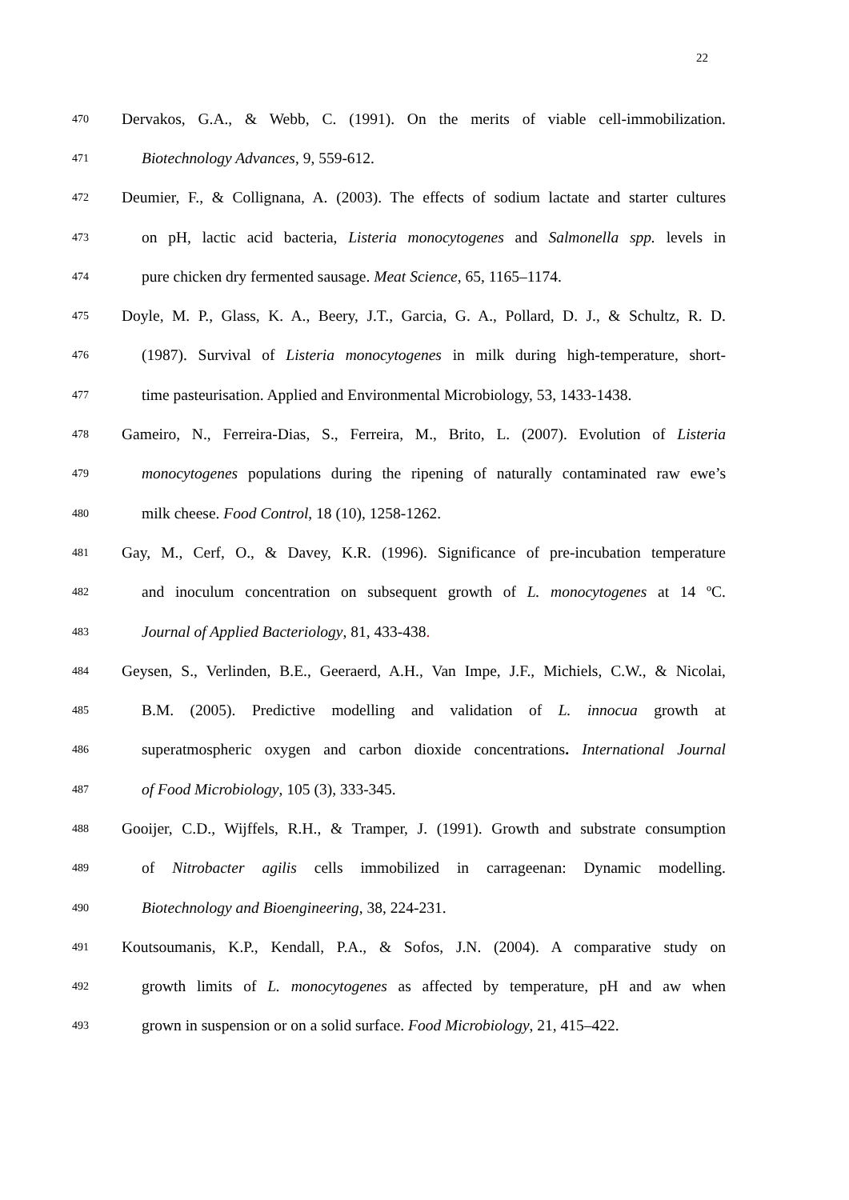22
470 Dervakos, G.A., & Webb, C. (1991). On the merits of viable cell-immobilization.
471 Biotechnology Advances, 9, 559-612.
472 Deumier, F., & Collignana, A. (2003). The effects of sodium lactate and starter cultures
473 on pH, lactic acid bacteria, Listeria monocytogenes and Salmonella spp. levels in
474 pure chicken dry fermented sausage. Meat Science, 65, 1165–1174.
475 Doyle, M. P., Glass, K. A., Beery, J.T., Garcia, G. A., Pollard, D. J., & Schultz, R. D.
476 (1987). Survival of Listeria monocytogenes in milk during high-temperature, short-
477 time pasteurisation. Applied and Environmental Microbiology, 53, 1433-1438.
478 Gameiro, N., Ferreira-Dias, S., Ferreira, M., Brito, L. (2007). Evolution of Listeria
479 monocytogenes populations during the ripening of naturally contaminated raw ewe’s
480 milk cheese. Food Control, 18 (10), 1258-1262.
481 Gay, M., Cerf, O., & Davey, K.R. (1996). Significance of pre-incubation temperature
482 and inoculum concentration on subsequent growth of L. monocytogenes at 14 ºC.
483 Journal of Applied Bacteriology, 81, 433-438.
484 Geysen, S., Verlinden, B.E., Geeraerd, A.H., Van Impe, J.F., Michiels, C.W., & Nicolai,
485 B.M. (2005). Predictive modelling and validation of L. innocua growth at
486 superatmospheric oxygen and carbon dioxide concentrations. International Journal
487 of Food Microbiology, 105 (3), 333-345.
488 Gooijer, C.D., Wijffels, R.H., & Tramper, J. (1991). Growth and substrate consumption
489 of Nitrobacter agilis cells immobilized in carrageenan: Dynamic modelling.
490 Biotechnology and Bioengineering, 38, 224-231.
491 Koutsoumanis, K.P., Kendall, P.A., & Sofos, J.N. (2004). A comparative study on
492 growth limits of L. monocytogenes as affected by temperature, pH and aw when
493 grown in suspension or on a solid surface. Food Microbiology, 21, 415–422.